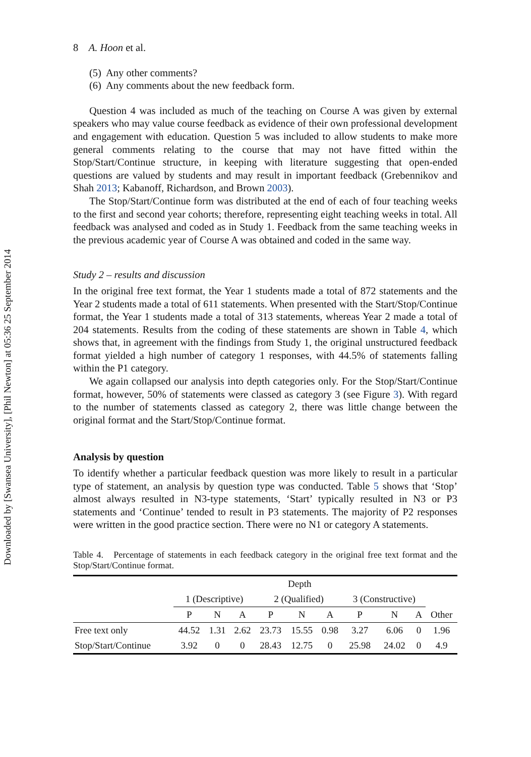Downloaded by [Swansea University], [Phil Newton] at 05:36 25 September 2014
8 A. Hoon et al.
(5) Any other comments?
(6) Any comments about the new feedback form.
Question 4 was included as much of the teaching on Course A was given by external speakers who may value course feedback as evidence of their own professional development and engagement with education. Question 5 was included to allow students to make more general comments relating to the course that may not have fitted within the Stop/Start/Continue structure, in keeping with literature suggesting that open-ended questions are valued by students and may result in important feedback (Grebennikov and Shah 2013; Kabanoff, Richardson, and Brown 2003).
The Stop/Start/Continue form was distributed at the end of each of four teaching weeks to the first and second year cohorts; therefore, representing eight teaching weeks in total. All feedback was analysed and coded as in Study 1. Feedback from the same teaching weeks in the previous academic year of Course A was obtained and coded in the same way.
Study 2 – results and discussion
In the original free text format, the Year 1 students made a total of 872 statements and the Year 2 students made a total of 611 statements. When presented with the Start/Stop/Continue format, the Year 1 students made a total of 313 statements, whereas Year 2 made a total of 204 statements. Results from the coding of these statements are shown in Table 4, which shows that, in agreement with the findings from Study 1, the original unstructured feedback format yielded a high number of category 1 responses, with 44.5% of statements falling within the P1 category.
We again collapsed our analysis into depth categories only. For the Stop/Start/Continue format, however, 50% of statements were classed as category 3 (see Figure 3). With regard to the number of statements classed as category 2, there was little change between the original format and the Start/Stop/Continue format.
Analysis by question
To identify whether a particular feedback question was more likely to result in a particular type of statement, an analysis by question type was conducted. Table 5 shows that ‘Stop’ almost always resulted in N3-type statements, ‘Start’ typically resulted in N3 or P3 statements and ‘Continue’ tended to result in P3 statements. The majority of P2 responses were written in the good practice section. There were no N1 or category A statements.
Table 4. Percentage of statements in each feedback category in the original free text format and the Stop/Start/Continue format.
| | Depth | | | | | | | | | |
| --- | --- | --- | --- | --- | --- | --- | --- | --- | --- | --- |
| | 1 (Descriptive) | | | 2 (Qualified) | | | 3 (Constructive) | | | |
| | P | N | A | P | N | A | P | N | A | Other |
| Free text only | 44.52 | 1.31 | 2.62 | 23.73 | 15.55 | 0.98 | 3.27 | 6.06 | 0 | 1.96 |
| Stop/Start/Continue | 3.92 | 0 | 0 | 28.43 | 12.75 | 0 | 25.98 | 24.02 | 0 | 4.9 |